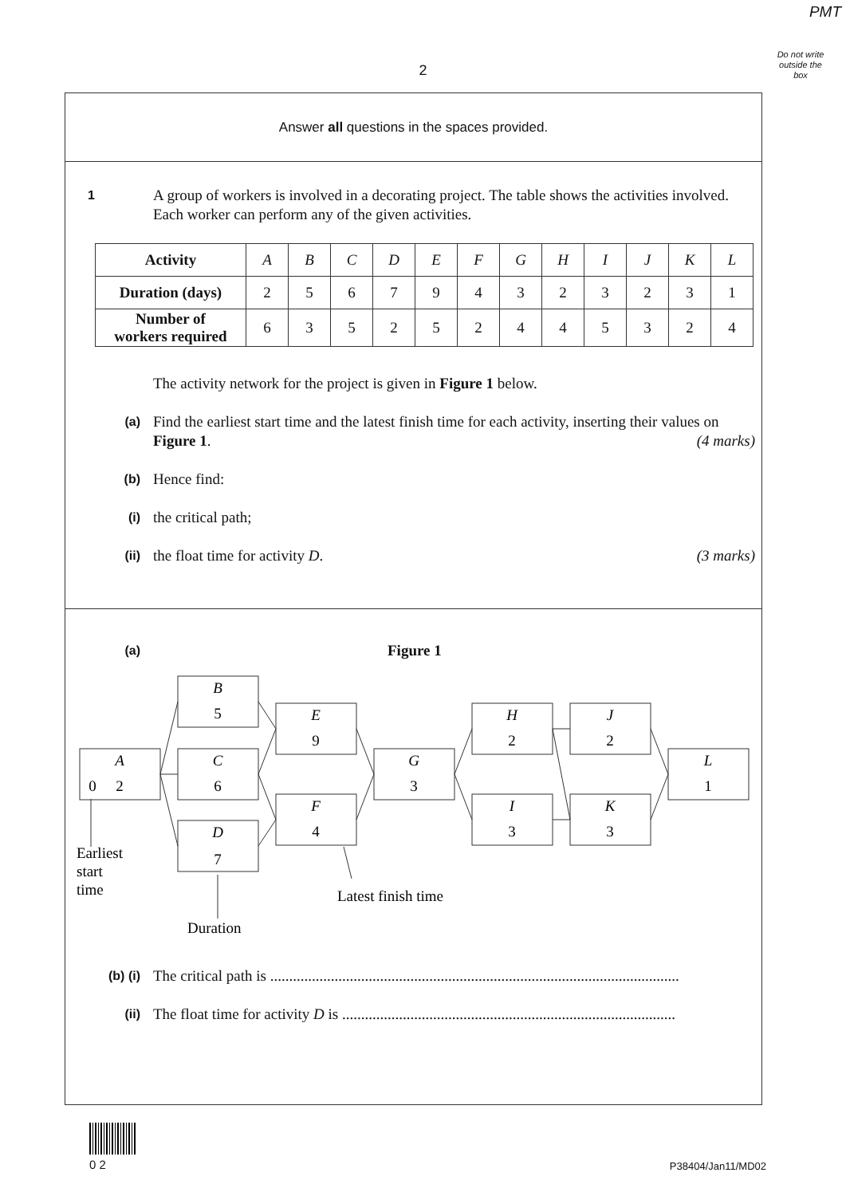PMT
Do not write outside the box
2
Answer all questions in the spaces provided.
1
A group of workers is involved in a decorating project. The table shows the activities involved. Each worker can perform any of the given activities.
| Activity | A | B | C | D | E | F | G | H | I | J | K | L |
| Duration (days) | 2 | 5 | 6 | 7 | 9 | 4 | 3 | 2 | 3 | 2 | 3 | 1 |
| Number of workers required | 6 | 3 | 5 | 2 | 5 | 2 | 4 | 4 | 5 | 3 | 2 | 4 |
The activity network for the project is given in Figure 1 below.
(a)
Find the earliest start time and the latest finish time for each activity, inserting their values on Figure 1. (4 marks)
(b)
Hence find:
(i)
the critical path;
(ii)
the float time for activity D. (3 marks)
(a)
Figure 1
A
0
2
B
5
C
6
D
7
E
9
F
4
G
3
H
2
I
3
J
2
K
3
L
1
Earliest
start
time
Latest finish time
Duration
(b) (i)
The critical path is ............................................................................................................
(ii)
The float time for activity D is ........................................................................................
0 2 P38404/Jan11/MD02